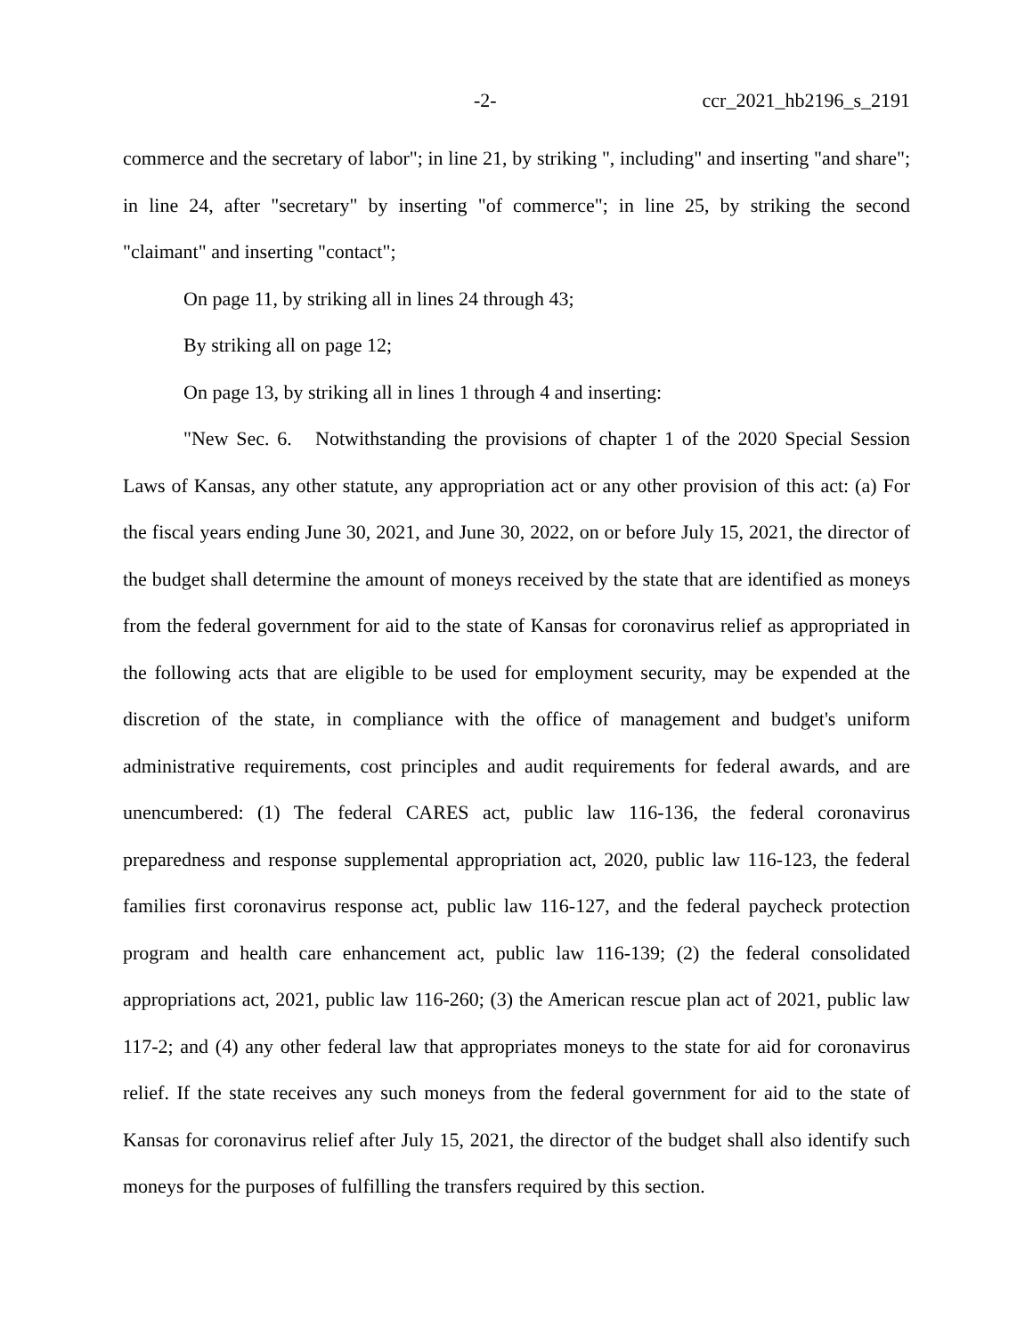-2- ccr_2021_hb2196_s_2191
commerce and the secretary of labor"; in line 21, by striking ", including" and inserting "and share"; in line 24, after "secretary" by inserting "of commerce"; in line 25, by striking the second "claimant" and inserting "contact";
On page 11, by striking all in lines 24 through 43;
By striking all on page 12;
On page 13, by striking all in lines 1 through 4 and inserting:
"New Sec. 6. Notwithstanding the provisions of chapter 1 of the 2020 Special Session Laws of Kansas, any other statute, any appropriation act or any other provision of this act: (a) For the fiscal years ending June 30, 2021, and June 30, 2022, on or before July 15, 2021, the director of the budget shall determine the amount of moneys received by the state that are identified as moneys from the federal government for aid to the state of Kansas for coronavirus relief as appropriated in the following acts that are eligible to be used for employment security, may be expended at the discretion of the state, in compliance with the office of management and budget's uniform administrative requirements, cost principles and audit requirements for federal awards, and are unencumbered: (1) The federal CARES act, public law 116-136, the federal coronavirus preparedness and response supplemental appropriation act, 2020, public law 116-123, the federal families first coronavirus response act, public law 116-127, and the federal paycheck protection program and health care enhancement act, public law 116-139; (2) the federal consolidated appropriations act, 2021, public law 116-260; (3) the American rescue plan act of 2021, public law 117-2; and (4) any other federal law that appropriates moneys to the state for aid for coronavirus relief. If the state receives any such moneys from the federal government for aid to the state of Kansas for coronavirus relief after July 15, 2021, the director of the budget shall also identify such moneys for the purposes of fulfilling the transfers required by this section.